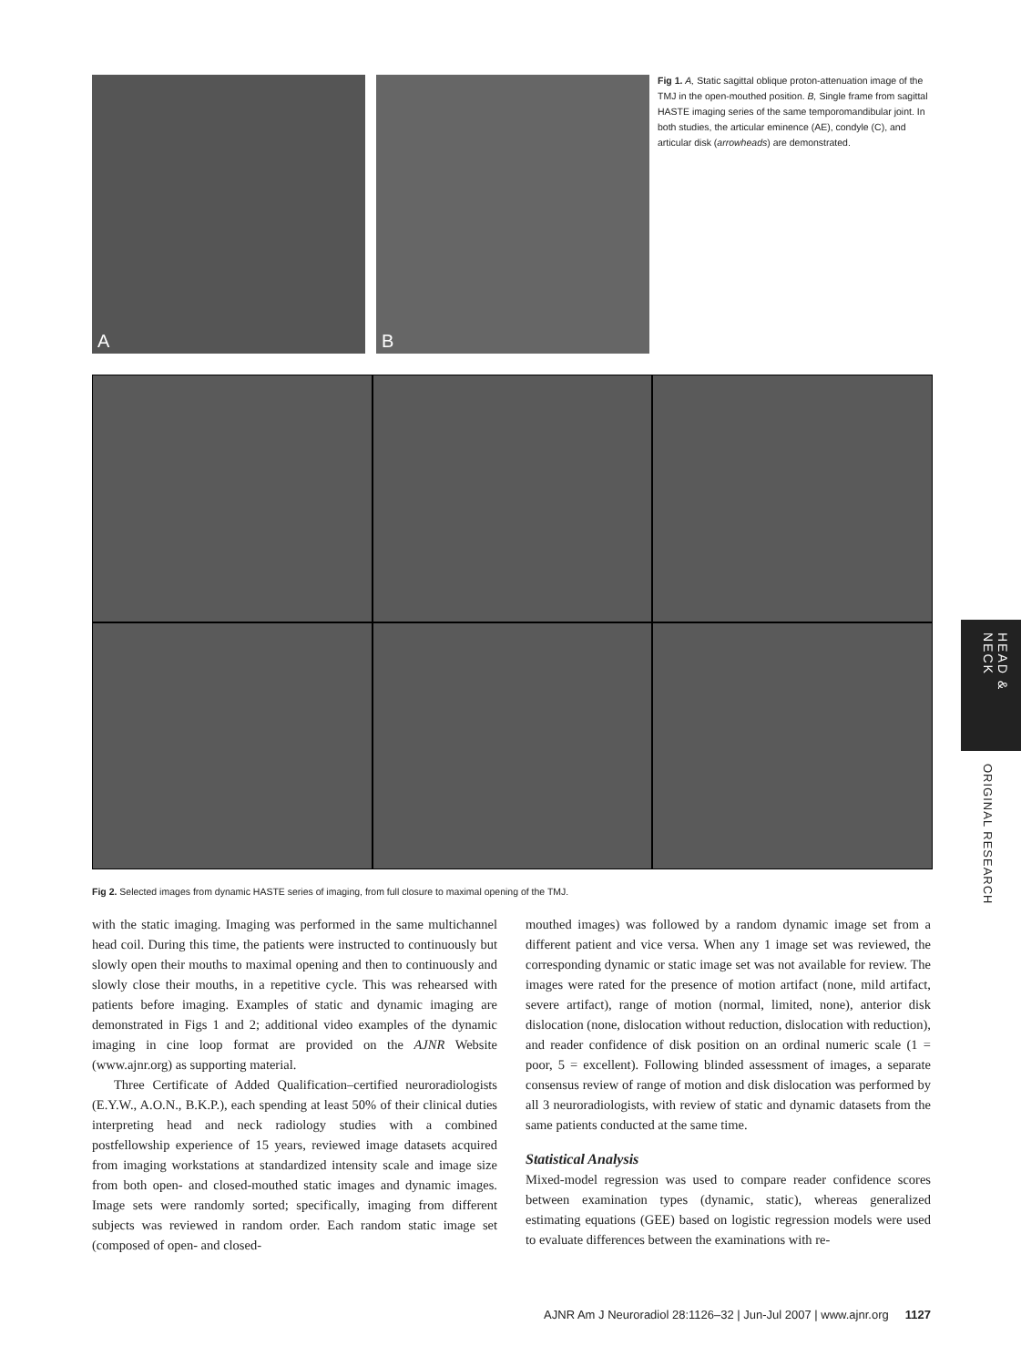A
B
Fig 1. A, Static sagittal oblique proton-attenuation image of the TMJ in the open-mouthed position. B, Single frame from sagittal HASTE imaging series of the same temporomandibular joint. In both studies, the articular eminence (AE), condyle (C), and articular disk (arrowheads) are demonstrated.
Fig 2. Selected images from dynamic HASTE series of imaging, from full closure to maximal opening of the TMJ.
with the static imaging. Imaging was performed in the same multichannel head coil. During this time, the patients were instructed to continuously but slowly open their mouths to maximal opening and then to continuously and slowly close their mouths, in a repetitive cycle. This was rehearsed with patients before imaging. Examples of static and dynamic imaging are demonstrated in Figs 1 and 2; additional video examples of the dynamic imaging in cine loop format are provided on the AJNR Website (www.ajnr.org) as supporting material.
Three Certificate of Added Qualification–certified neuroradiologists (E.Y.W., A.O.N., B.K.P.), each spending at least 50% of their clinical duties interpreting head and neck radiology studies with a combined postfellowship experience of 15 years, reviewed image datasets acquired from imaging workstations at standardized intensity scale and image size from both open- and closed-mouthed static images and dynamic images. Image sets were randomly sorted; specifically, imaging from different subjects was reviewed in random order. Each random static image set (composed of open- and closed-
mouthed images) was followed by a random dynamic image set from a different patient and vice versa. When any 1 image set was reviewed, the corresponding dynamic or static image set was not available for review. The images were rated for the presence of motion artifact (none, mild artifact, severe artifact), range of motion (normal, limited, none), anterior disk dislocation (none, dislocation without reduction, dislocation with reduction), and reader confidence of disk position on an ordinal numeric scale (1 = poor, 5 = excellent). Following blinded assessment of images, a separate consensus review of range of motion and disk dislocation was performed by all 3 neuroradiologists, with review of static and dynamic datasets from the same patients conducted at the same time.
Statistical Analysis
Mixed-model regression was used to compare reader confidence scores between examination types (dynamic, static), whereas generalized estimating equations (GEE) based on logistic regression models were used to evaluate differences between the examinations with re-
HEAD & NECK
ORIGINAL RESEARCH
AJNR Am J Neuroradiol 28:1126–32 | Jun-Jul 2007 | www.ajnr.org 1127